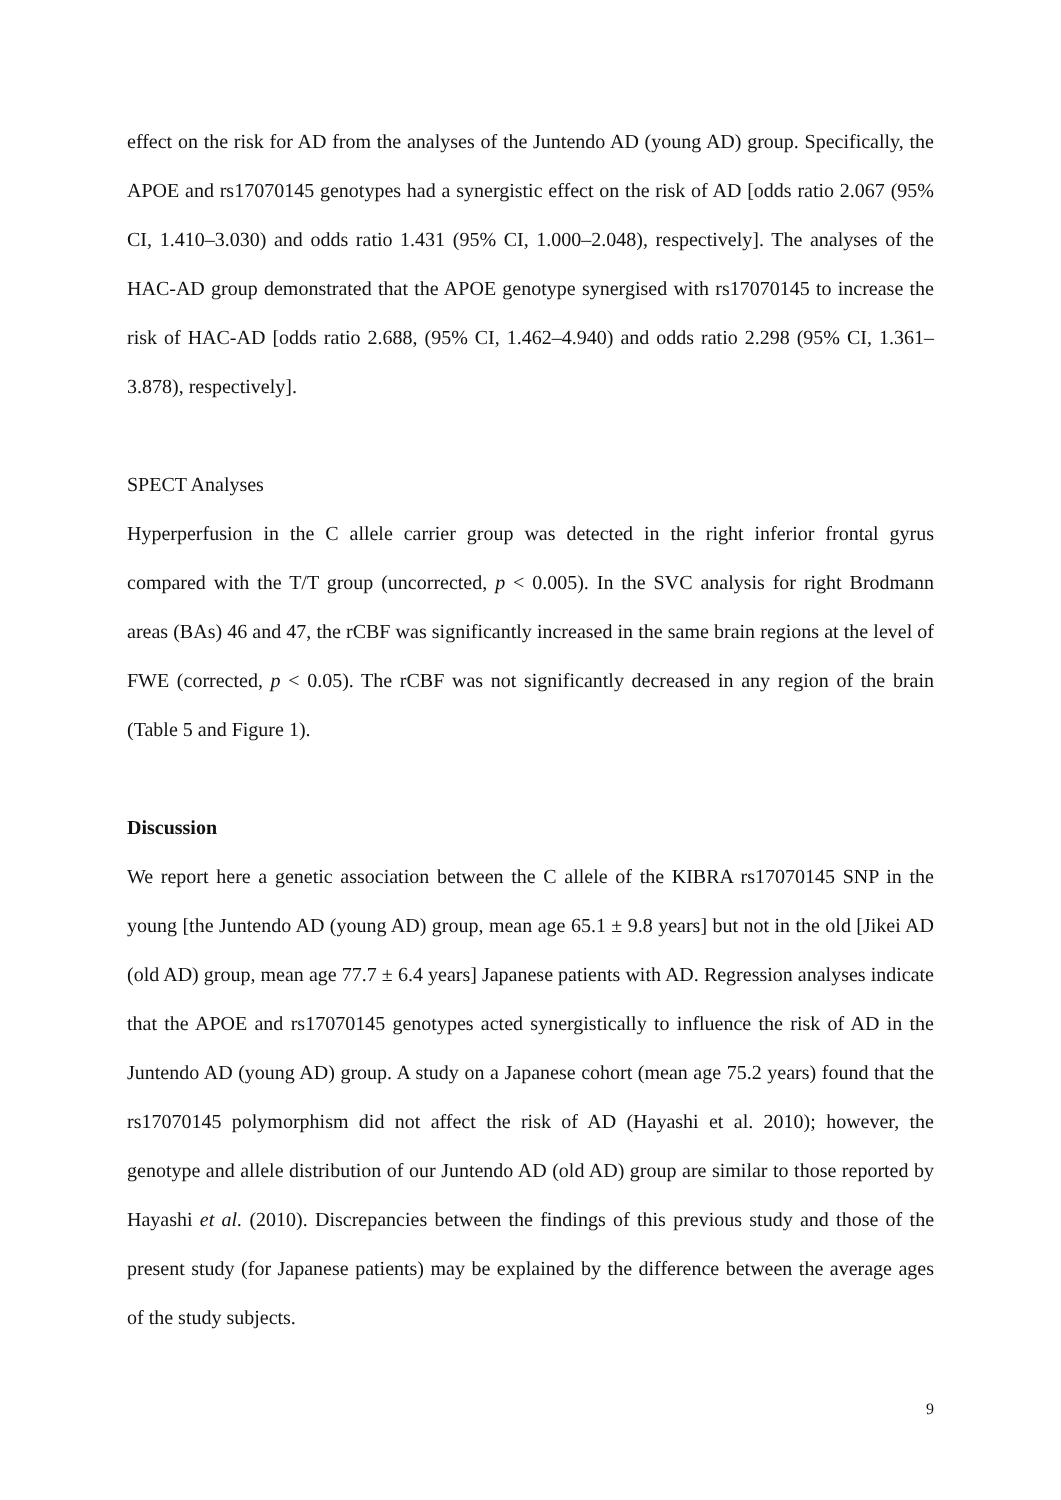effect on the risk for AD from the analyses of the Juntendo AD (young AD) group. Specifically, the APOE and rs17070145 genotypes had a synergistic effect on the risk of AD [odds ratio 2.067 (95% CI, 1.410–3.030) and odds ratio 1.431 (95% CI, 1.000–2.048), respectively]. The analyses of the HAC-AD group demonstrated that the APOE genotype synergised with rs17070145 to increase the risk of HAC-AD [odds ratio 2.688, (95% CI, 1.462–4.940) and odds ratio 2.298 (95% CI, 1.361–3.878), respectively].
SPECT Analyses
Hyperperfusion in the C allele carrier group was detected in the right inferior frontal gyrus compared with the T/T group (uncorrected, p < 0.005). In the SVC analysis for right Brodmann areas (BAs) 46 and 47, the rCBF was significantly increased in the same brain regions at the level of FWE (corrected, p < 0.05). The rCBF was not significantly decreased in any region of the brain (Table 5 and Figure 1).
Discussion
We report here a genetic association between the C allele of the KIBRA rs17070145 SNP in the young [the Juntendo AD (young AD) group, mean age 65.1 ± 9.8 years] but not in the old [Jikei AD (old AD) group, mean age 77.7 ± 6.4 years] Japanese patients with AD. Regression analyses indicate that the APOE and rs17070145 genotypes acted synergistically to influence the risk of AD in the Juntendo AD (young AD) group. A study on a Japanese cohort (mean age 75.2 years) found that the rs17070145 polymorphism did not affect the risk of AD (Hayashi et al. 2010); however, the genotype and allele distribution of our Juntendo AD (old AD) group are similar to those reported by Hayashi et al. (2010). Discrepancies between the findings of this previous study and those of the present study (for Japanese patients) may be explained by the difference between the average ages of the study subjects.
9